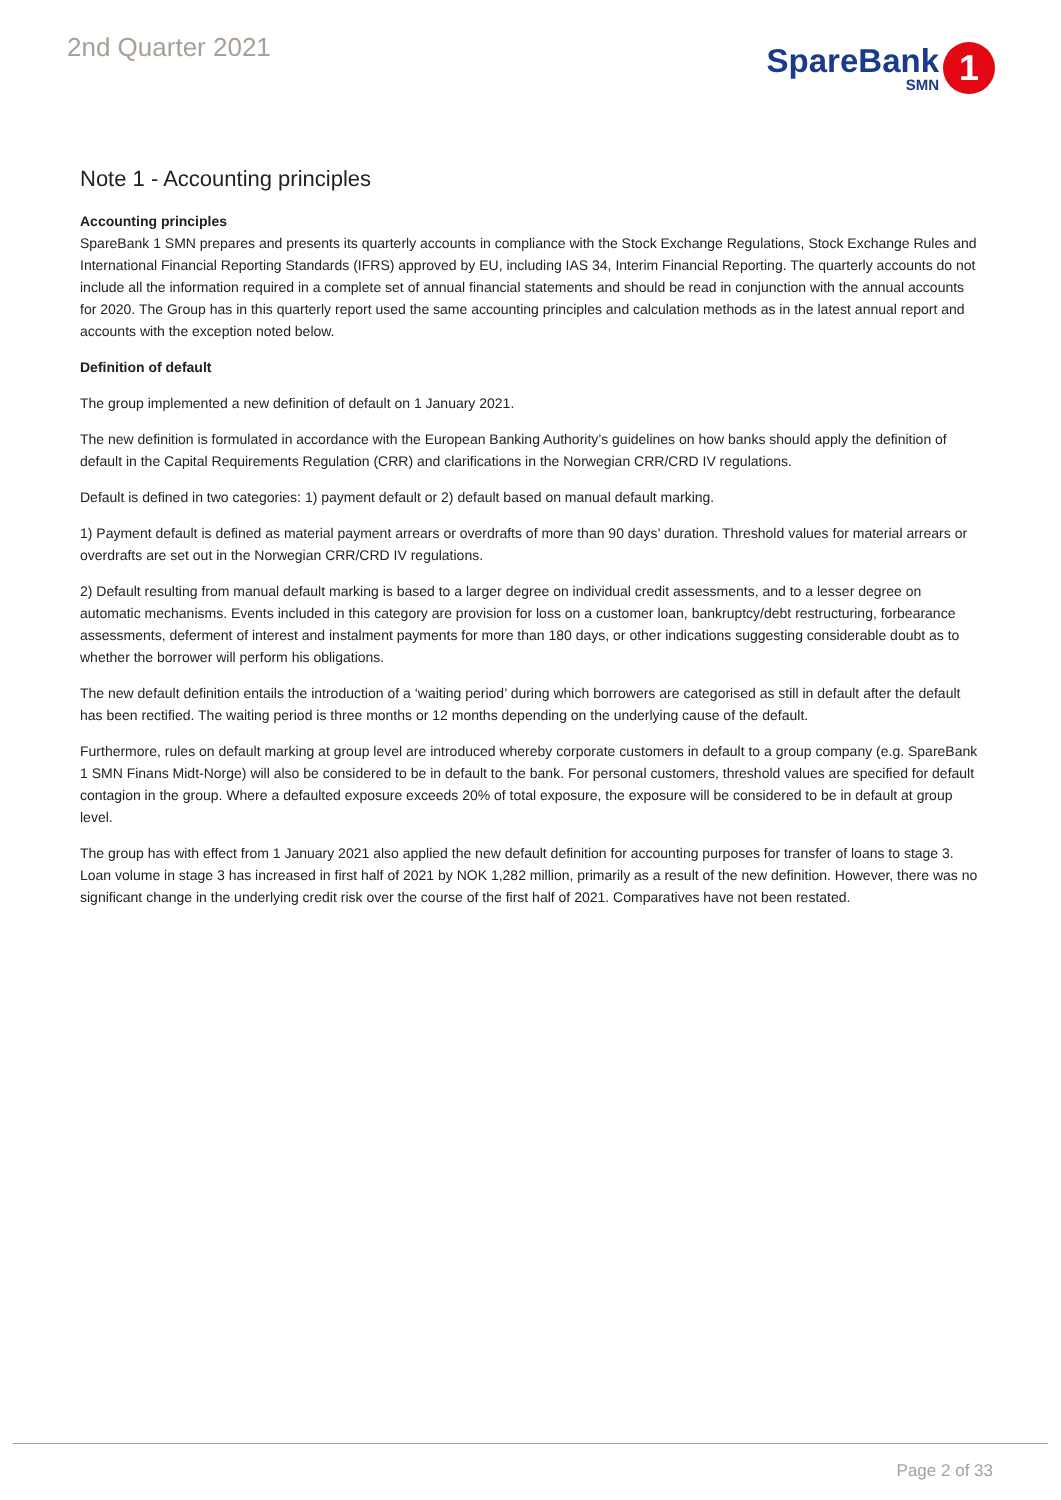2nd Quarter 2021
SpareBank
SMN
1
Note 1 - Accounting principles
Accounting principles
SpareBank 1 SMN prepares and presents its quarterly accounts in compliance with the Stock Exchange Regulations, Stock Exchange Rules and International Financial Reporting Standards (IFRS) approved by EU, including IAS 34, Interim Financial Reporting. The quarterly accounts do not include all the information required in a complete set of annual financial statements and should be read in conjunction with the annual accounts for 2020. The Group has in this quarterly report used the same accounting principles and calculation methods as in the latest annual report and accounts with the exception noted below.
Definition of default
The group implemented a new definition of default on 1 January 2021.
The new definition is formulated in accordance with the European Banking Authority’s guidelines on how banks should apply the definition of default in the Capital Requirements Regulation (CRR) and clarifications in the Norwegian CRR/CRD IV regulations.
Default is defined in two categories: 1) payment default or 2) default based on manual default marking.
1) Payment default is defined as material payment arrears or overdrafts of more than 90 days’ duration. Threshold values for material arrears or overdrafts are set out in the Norwegian CRR/CRD IV regulations.
2) Default resulting from manual default marking is based to a larger degree on individual credit assessments, and to a lesser degree on automatic mechanisms. Events included in this category are provision for loss on a customer loan, bankruptcy/debt restructuring, forbearance assessments, deferment of interest and instalment payments for more than 180 days, or other indications suggesting considerable doubt as to whether the borrower will perform his obligations.
The new default definition entails the introduction of a ‘waiting period’ during which borrowers are categorised as still in default after the default has been rectified. The waiting period is three months or 12 months depending on the underlying cause of the default.
Furthermore, rules on default marking at group level are introduced whereby corporate customers in default to a group company (e.g. SpareBank 1 SMN Finans Midt-Norge) will also be considered to be in default to the bank. For personal customers, threshold values are specified for default contagion in the group. Where a defaulted exposure exceeds 20% of total exposure, the exposure will be considered to be in default at group level.
The group has with effect from 1 January 2021 also applied the new default definition for accounting purposes for transfer of loans to stage 3. Loan volume in stage 3 has increased in first half of 2021 by NOK 1,282 million, primarily as a result of the new definition. However, there was no significant change in the underlying credit risk over the course of the first half of 2021. Comparatives have not been restated.
Page 2 of 33